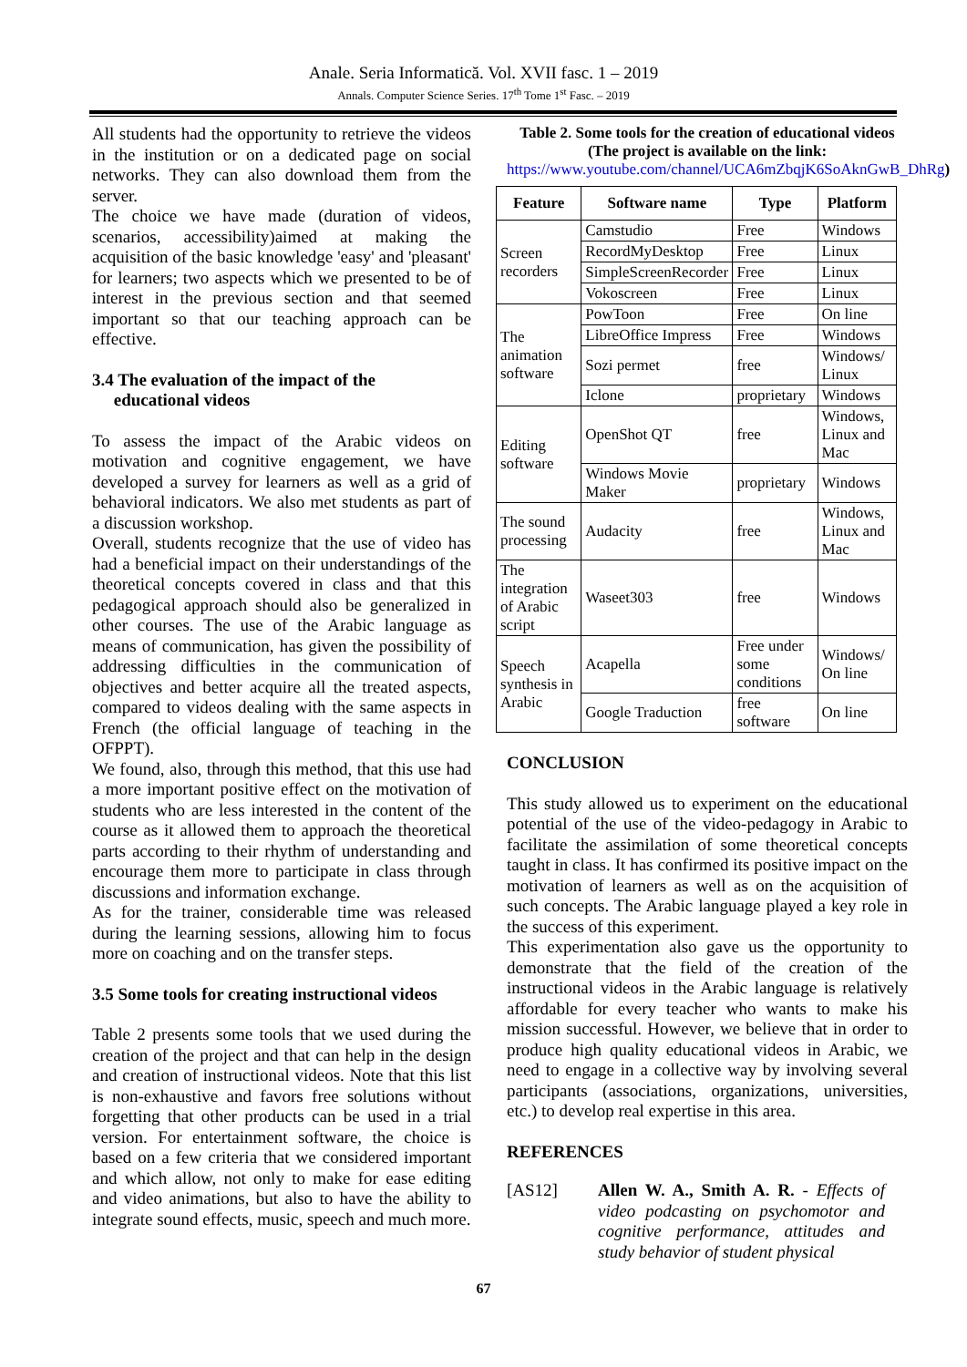Anale. Seria Informatică. Vol. XVII fasc. 1 – 2019
Annals. Computer Science Series. 17<sup>th</sup> Tome 1<sup>st</sup> Fasc. – 2019
All students had the opportunity to retrieve the videos in the institution or on a dedicated page on social networks. They can also download them from the server.
The choice we have made (duration of videos, scenarios, accessibility)aimed at making the acquisition of the basic knowledge 'easy' and 'pleasant' for learners; two aspects which we presented to be of interest in the previous section and that seemed important so that our teaching approach can be effective.
3.4 The evaluation of the impact of the
educational videos
To assess the impact of the Arabic videos on motivation and cognitive engagement, we have developed a survey for learners as well as a grid of behavioral indicators. We also met students as part of a discussion workshop.
Overall, students recognize that the use of video has had a beneficial impact on their understandings of the theoretical concepts covered in class and that this pedagogical approach should also be generalized in other courses. The use of the Arabic language as means of communication, has given the possibility of addressing difficulties in the communication of objectives and better acquire all the treated aspects, compared to videos dealing with the same aspects in French (the official language of teaching in the OFPPT).
We found, also, through this method, that this use had a more important positive effect on the motivation of students who are less interested in the content of the course as it allowed them to approach the theoretical parts according to their rhythm of understanding and encourage them more to participate in class through discussions and information exchange.
As for the trainer, considerable time was released during the learning sessions, allowing him to focus more on coaching and on the transfer steps.
3.5 Some tools for creating instructional videos
Table 2 presents some tools that we used during the creation of the project and that can help in the design and creation of instructional videos. Note that this list is non-exhaustive and favors free solutions without forgetting that other products can be used in a trial version. For entertainment software, the choice is based on a few criteria that we considered important and which allow, not only to make for ease editing and video animations, but also to have the ability to integrate sound effects, music, speech and much more.
Table 2. Some tools for the creation of educational videos (The project is available on the link: https://www.youtube.com/channel/UCA6mZbqjK6SoAknGwB_DhRg)
| Feature | Software name | Type | Platform |
| --- | --- | --- | --- |
| Screen recorders | Camstudio | Free | Windows |
| | RecordMyDesktop | Free | Linux |
| | SimpleScreenRecorder | Free | Linux |
| | Vokoscreen | Free | Linux |
| The animation software | PowToon | Free | On line |
| | LibreOffice Impress | Free | Windows |
| | Sozi permet | free | Windows/ Linux |
| | Iclone | proprietary | Windows |
| Editing software | OpenShot QT | free | Windows, Linux and Mac |
| | Windows Movie Maker | proprietary | Windows |
| The sound processing | Audacity | free | Windows, Linux and Mac |
| The integration of Arabic script | Waseet303 | free | Windows |
| Speech synthesis in Arabic | Acapella | Free under some conditions | Windows/ On line |
| | Google Traduction | free software | On line |
CONCLUSION
This study allowed us to experiment on the educational potential of the use of the video-pedagogy in Arabic to facilitate the assimilation of some theoretical concepts taught in class. It has confirmed its positive impact on the motivation of learners as well as on the acquisition of such concepts. The Arabic language played a key role in the success of this experiment.
This experimentation also gave us the opportunity to demonstrate that the field of the creation of the instructional videos in the Arabic language is relatively affordable for every teacher who wants to make his mission successful. However, we believe that in order to produce high quality educational videos in Arabic, we need to engage in a collective way by involving several participants (associations, organizations, universities, etc.) to develop real expertise in this area.
REFERENCES
[AS12] Allen W. A., Smith A. R. - Effects of video podcasting on psychomotor and cognitive performance, attitudes and study behavior of student physical
67